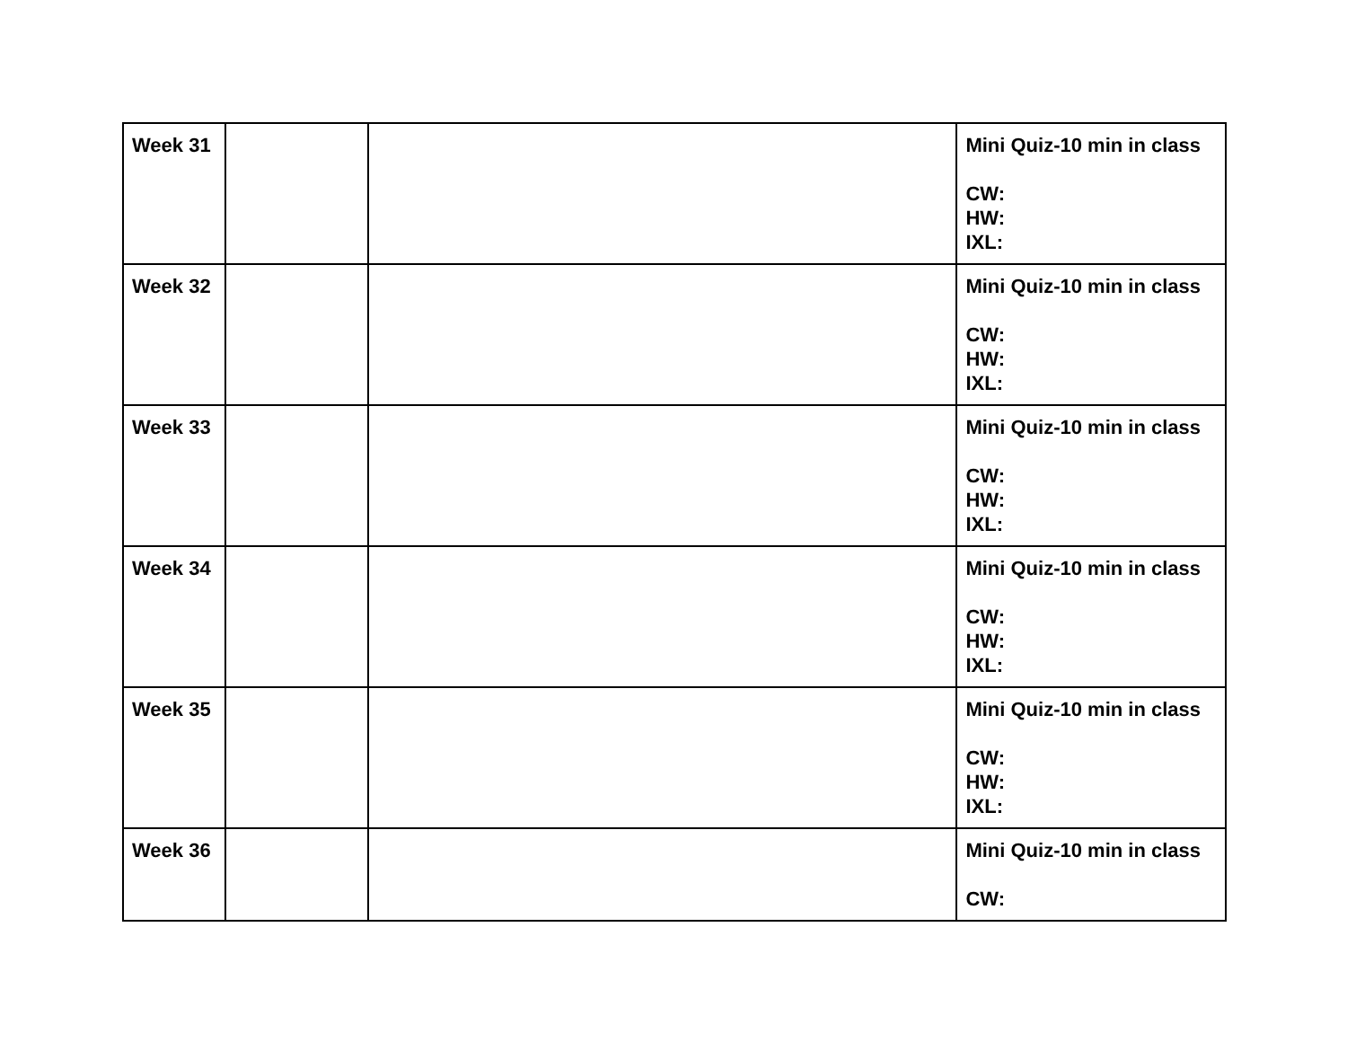| Week 31 | | | Mini Quiz-10 min in class CW: HW: IXL: |
| Week 32 | | | Mini Quiz-10 min in class CW: HW: IXL: |
| Week 33 | | | Mini Quiz-10 min in class CW: HW: IXL: |
| Week 34 | | | Mini Quiz-10 min in class CW: HW: IXL: |
| Week 35 | | | Mini Quiz-10 min in class CW: HW: IXL: |
| Week 36 | | | Mini Quiz-10 min in class CW: |